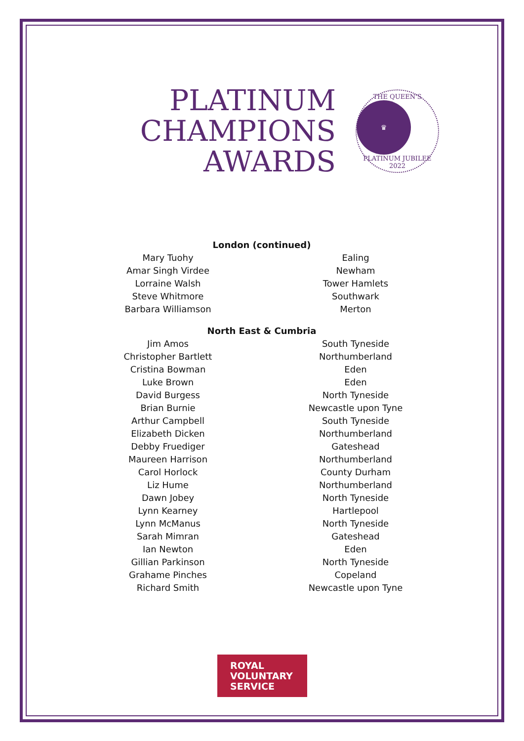PLATINUM
CHAMPIONS
AWARDS
THE QUEEN'S
♛
PLATINUM JUBILEE 2022
| London (continued) | |
| --- | --- |
| Mary Tuohy | Ealing |
| Amar Singh Virdee | Newham |
| Lorraine Walsh | Tower Hamlets |
| Steve Whitmore | Southwark |
| Barbara Williamson | Merton |
| North East & Cumbria | |
| Jim Amos | South Tyneside |
| Christopher Bartlett | Northumberland |
| Cristina Bowman | Eden |
| Luke Brown | Eden |
| David Burgess | North Tyneside |
| Brian Burnie | Newcastle upon Tyne |
| Arthur Campbell | South Tyneside |
| Elizabeth Dicken | Northumberland |
| Debby Fruediger | Gateshead |
| Maureen Harrison | Northumberland |
| Carol Horlock | County Durham |
| Liz Hume | Northumberland |
| Dawn Jobey | North Tyneside |
| Lynn Kearney | Hartlepool |
| Lynn McManus | North Tyneside |
| Sarah Mimran | Gateshead |
| Ian Newton | Eden |
| Gillian Parkinson | North Tyneside |
| Grahame Pinches | Copeland |
| Richard Smith | Newcastle upon Tyne |
ROYAL
VOLUNTARY
SERVICE